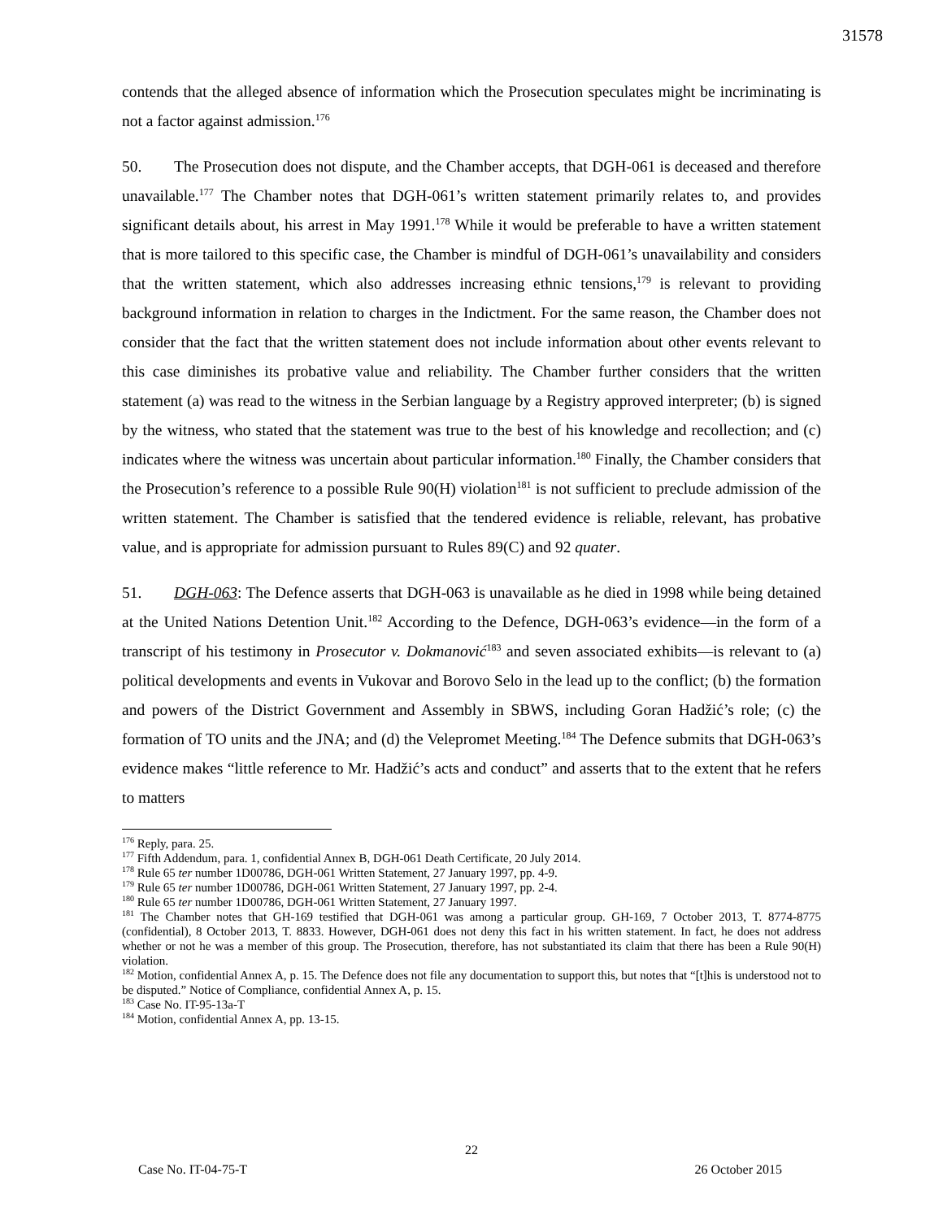31578
contends that the alleged absence of information which the Prosecution speculates might be incriminating is not a factor against admission.<sup>176</sup>
50. The Prosecution does not dispute, and the Chamber accepts, that DGH-061 is deceased and therefore unavailable.<sup>177</sup> The Chamber notes that DGH-061’s written statement primarily relates to, and provides significant details about, his arrest in May 1991.<sup>178</sup> While it would be preferable to have a written statement that is more tailored to this specific case, the Chamber is mindful of DGH-061’s unavailability and considers that the written statement, which also addresses increasing ethnic tensions,<sup>179</sup> is relevant to providing background information in relation to charges in the Indictment. For the same reason, the Chamber does not consider that the fact that the written statement does not include information about other events relevant to this case diminishes its probative value and reliability. The Chamber further considers that the written statement (a) was read to the witness in the Serbian language by a Registry approved interpreter; (b) is signed by the witness, who stated that the statement was true to the best of his knowledge and recollection; and (c) indicates where the witness was uncertain about particular information.<sup>180</sup> Finally, the Chamber considers that the Prosecution’s reference to a possible Rule 90(H) violation<sup>181</sup> is not sufficient to preclude admission of the written statement. The Chamber is satisfied that the tendered evidence is reliable, relevant, has probative value, and is appropriate for admission pursuant to Rules 89(C) and 92 quater.
51. DGH-063: The Defence asserts that DGH-063 is unavailable as he died in 1998 while being detained at the United Nations Detention Unit.<sup>182</sup> According to the Defence, DGH-063’s evidence—in the form of a transcript of his testimony in Prosecutor v. Dokmanović<sup>183</sup> and seven associated exhibits—is relevant to (a) political developments and events in Vukovar and Borovo Selo in the lead up to the conflict; (b) the formation and powers of the District Government and Assembly in SBWS, including Goran Hadžić’s role; (c) the formation of TO units and the JNA; and (d) the Velepromet Meeting.<sup>184</sup> The Defence submits that DGH-063’s evidence makes “little reference to Mr. Hadžić’s acts and conduct” and asserts that to the extent that he refers to matters
<sup>176</sup> Reply, para. 25.
<sup>177</sup> Fifth Addendum, para. 1, confidential Annex B, DGH-061 Death Certificate, 20 July 2014.
<sup>178</sup> Rule 65 ter number 1D00786, DGH-061 Written Statement, 27 January 1997, pp. 4-9.
<sup>179</sup> Rule 65 ter number 1D00786, DGH-061 Written Statement, 27 January 1997, pp. 2-4.
<sup>180</sup> Rule 65 ter number 1D00786, DGH-061 Written Statement, 27 January 1997.
<sup>181</sup> The Chamber notes that GH-169 testified that DGH-061 was among a particular group. GH-169, 7 October 2013, T. 8774-8775 (confidential), 8 October 2013, T. 8833. However, DGH-061 does not deny this fact in his written statement. In fact, he does not address whether or not he was a member of this group. The Prosecution, therefore, has not substantiated its claim that there has been a Rule 90(H) violation.
<sup>182</sup> Motion, confidential Annex A, p. 15. The Defence does not file any documentation to support this, but notes that “[t]his is understood not to be disputed.” Notice of Compliance, confidential Annex A, p. 15.
<sup>183</sup> Case No. IT-95-13a-T
<sup>184</sup> Motion, confidential Annex A, pp. 13-15.
22
Case No. IT-04-75-T 26 October 2015